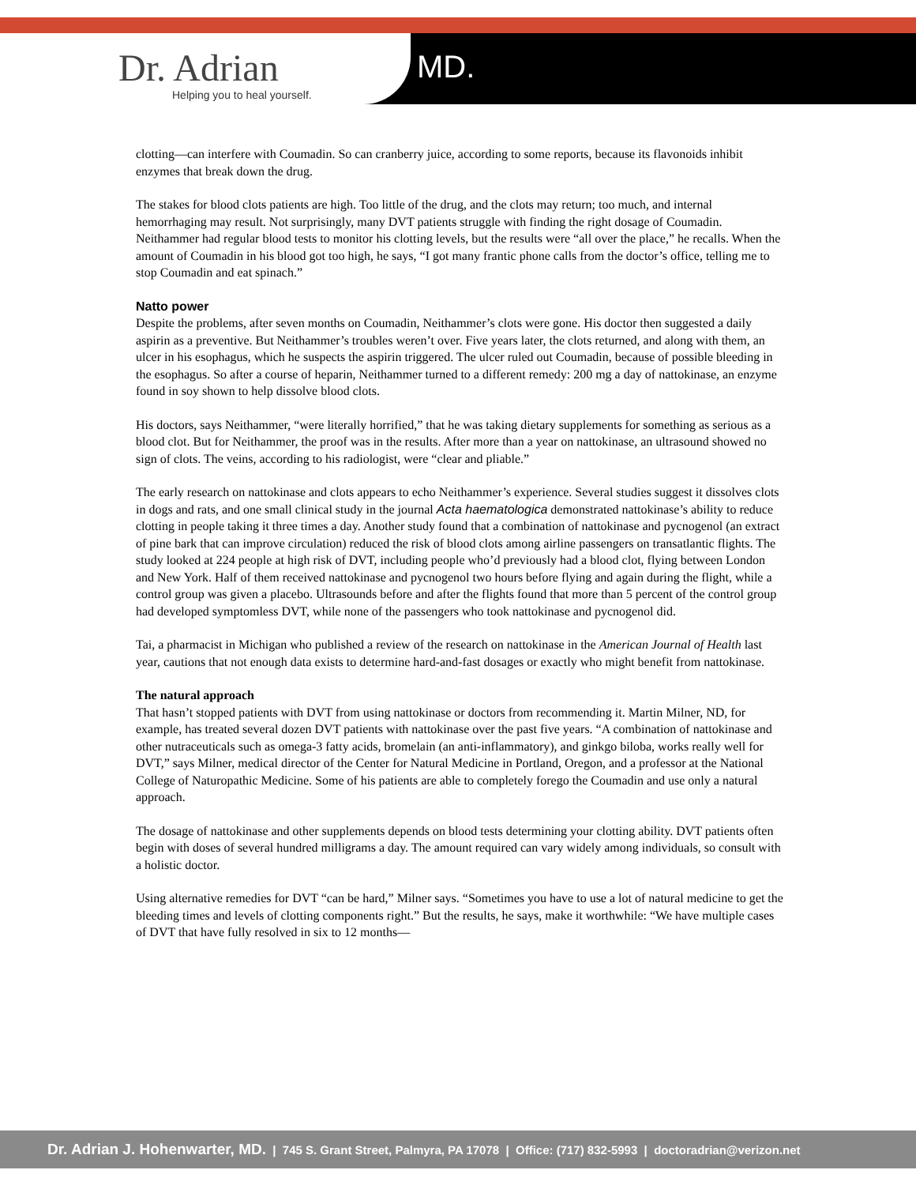Dr. Adrian
Helping you to heal yourself.
MD.
clotting—can interfere with Coumadin. So can cranberry juice, according to some reports, because its flavonoids inhibit enzymes that break down the drug.
The stakes for blood clots patients are high. Too little of the drug, and the clots may return; too much, and internal hemorrhaging may result. Not surprisingly, many DVT patients struggle with finding the right dosage of Coumadin. Neithammer had regular blood tests to monitor his clotting levels, but the results were “all over the place,” he recalls. When the amount of Coumadin in his blood got too high, he says, “I got many frantic phone calls from the doctor’s office, telling me to stop Coumadin and eat spinach.”
Natto power
Despite the problems, after seven months on Coumadin, Neithammer’s clots were gone. His doctor then suggested a daily aspirin as a preventive. But Neithammer’s troubles weren’t over. Five years later, the clots returned, and along with them, an ulcer in his esophagus, which he suspects the aspirin triggered. The ulcer ruled out Coumadin, because of possible bleeding in the esophagus. So after a course of heparin, Neithammer turned to a different remedy: 200 mg a day of nattokinase, an enzyme found in soy shown to help dissolve blood clots.
His doctors, says Neithammer, “were literally horrified,” that he was taking dietary supplements for something as serious as a blood clot. But for Neithammer, the proof was in the results. After more than a year on nattokinase, an ultrasound showed no sign of clots. The veins, according to his radiologist, were “clear and pliable.”
The early research on nattokinase and clots appears to echo Neithammer’s experience. Several studies suggest it dissolves clots in dogs and rats, and one small clinical study in the journal Acta haematologica demonstrated nattokinase’s ability to reduce clotting in people taking it three times a day. Another study found that a combination of nattokinase and pycnogenol (an extract of pine bark that can improve circulation) reduced the risk of blood clots among airline passengers on transatlantic flights. The study looked at 224 people at high risk of DVT, including people who’d previously had a blood clot, flying between London and New York. Half of them received nattokinase and pycnogenol two hours before flying and again during the flight, while a control group was given a placebo. Ultrasounds before and after the flights found that more than 5 percent of the control group had developed symptomless DVT, while none of the passengers who took nattokinase and pycnogenol did.
Tai, a pharmacist in Michigan who published a review of the research on nattokinase in the American Journal of Health last year, cautions that not enough data exists to determine hard-and-fast dosages or exactly who might benefit from nattokinase.
The natural approach
That hasn’t stopped patients with DVT from using nattokinase or doctors from recommending it. Martin Milner, ND, for example, has treated several dozen DVT patients with nattokinase over the past five years. “A combination of nattokinase and other nutraceuticals such as omega-3 fatty acids, bromelain (an anti-inflammatory), and ginkgo biloba, works really well for DVT,” says Milner, medical director of the Center for Natural Medicine in Portland, Oregon, and a professor at the National College of Naturopathic Medicine. Some of his patients are able to completely forego the Coumadin and use only a natural approach.
The dosage of nattokinase and other supplements depends on blood tests determining your clotting ability. DVT patients often begin with doses of several hundred milligrams a day. The amount required can vary widely among individuals, so consult with a holistic doctor.
Using alternative remedies for DVT “can be hard,” Milner says. “Sometimes you have to use a lot of natural medicine to get the bleeding times and levels of clotting components right.” But the results, he says, make it worthwhile: “We have multiple cases of DVT that have fully resolved in six to 12 months—
Dr. Adrian J. Hohenwarter, MD. | 745 S. Grant Street, Palmyra, PA 17078 | Office: (717) 832-5993 | doctoradrian@verizon.net